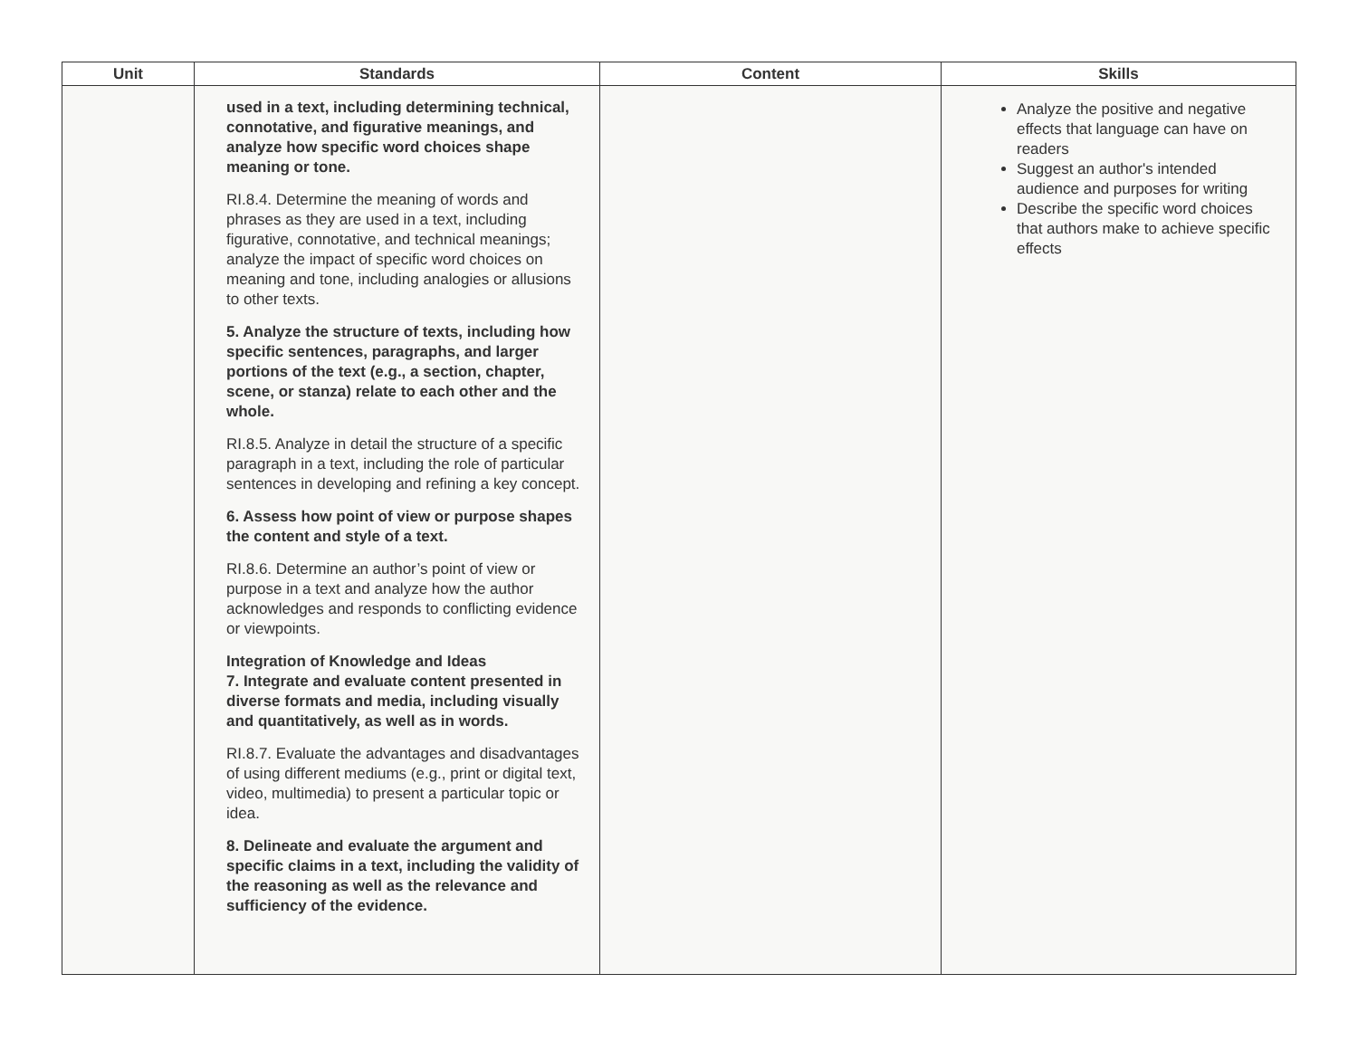| Unit | Standards | Content | Skills |
| --- | --- | --- | --- |
| | used in a text, including determining technical, connotative, and figurative meanings, and analyze how specific word choices shape meaning or tone. RI.8.4. Determine the meaning of words and phrases as they are used in a text, including figurative, connotative, and technical meanings; analyze the impact of specific word choices on meaning and tone, including analogies or allusions to other texts. 5. Analyze the structure of texts, including how specific sentences, paragraphs, and larger portions of the text (e.g., a section, chapter, scene, or stanza) relate to each other and the whole. RI.8.5. Analyze in detail the structure of a specific paragraph in a text, including the role of particular sentences in developing and refining a key concept. 6. Assess how point of view or purpose shapes the content and style of a text. RI.8.6. Determine an author’s point of view or purpose in a text and analyze how the author acknowledges and responds to conflicting evidence or viewpoints. Integration of Knowledge and Ideas 7. Integrate and evaluate content presented in diverse formats and media, including visually and quantitatively, as well as in words. RI.8.7. Evaluate the advantages and disadvantages of using different mediums (e.g., print or digital text, video, multimedia) to present a particular topic or idea. 8. Delineate and evaluate the argument and specific claims in a text, including the validity of the reasoning as well as the relevance and sufficiency of the evidence. | | Analyze the positive and negative effects that language can have on readers Suggest an author's intended audience and purposes for writing Describe the specific word choices that authors make to achieve specific effects |